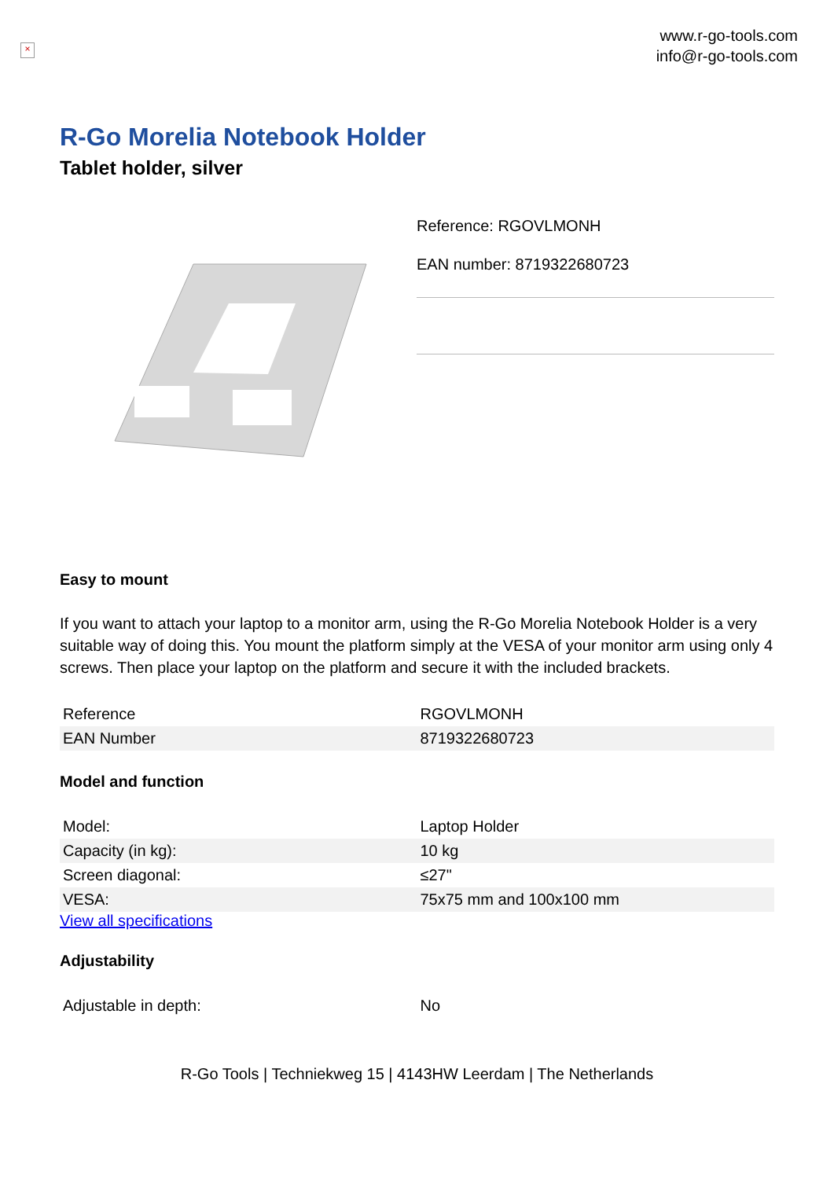×
www.r-go-tools.com
info@r-go-tools.com
R-Go Morelia Notebook Holder
Tablet holder, silver
Reference: RGOVLMONH
EAN number: 8719322680723
Easy to mount
If you want to attach your laptop to a monitor arm, using the R-Go Morelia Notebook Holder is a very suitable way of doing this. You mount the platform simply at the VESA of your monitor arm using only 4 screws. Then place your laptop on the platform and secure it with the included brackets.
| Reference | RGOVLMONH |
| EAN Number | 8719322680723 |
Model and function
| Model: | Laptop Holder |
| Capacity (in kg): | 10 kg |
| Screen diagonal: | ≤27" |
| VESA: | 75x75 mm and 100x100 mm |
View all specifications
Adjustability
| Adjustable in depth: | No |
R-Go Tools | Techniekweg 15 | 4143HW Leerdam | The Netherlands